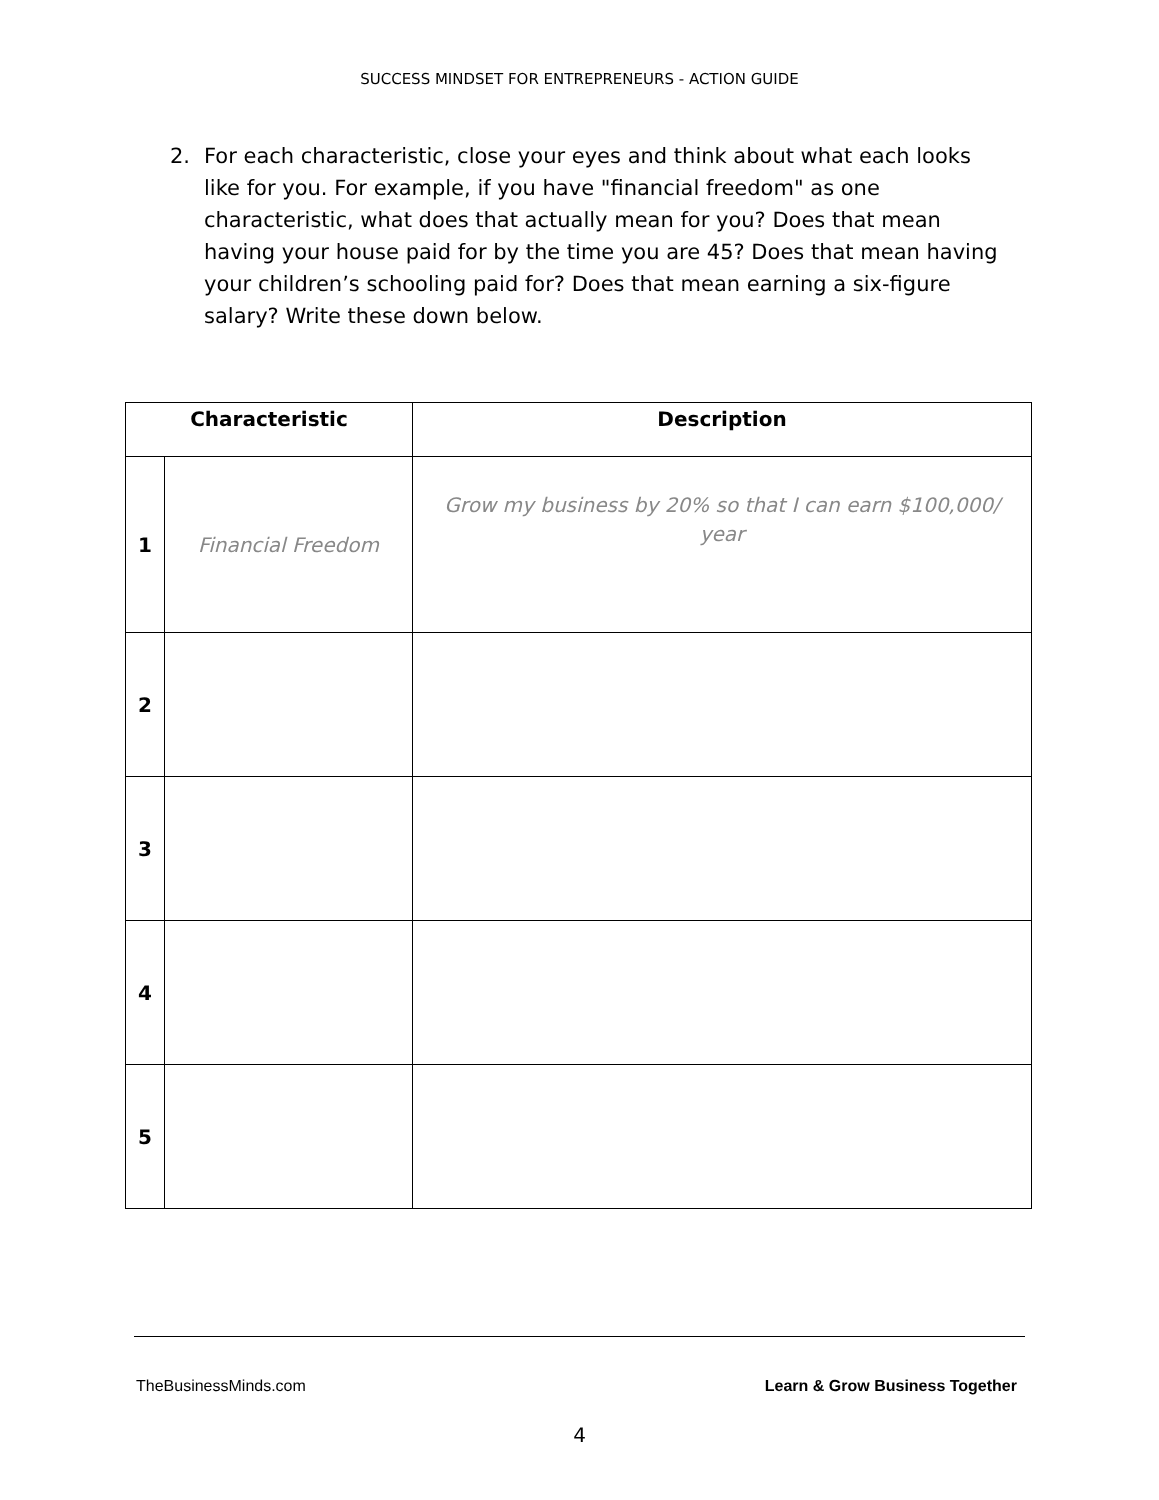SUCCESS MINDSET FOR ENTREPRENEURS - ACTION GUIDE
2. For each characteristic, close your eyes and think about what each looks like for you. For example, if you have "financial freedom" as one characteristic, what does that actually mean for you? Does that mean having your house paid for by the time you are 45? Does that mean having your children’s schooling paid for? Does that mean earning a six-figure salary? Write these down below.
| Characteristic | | Description |
| --- | --- | --- |
| 1 | Financial Freedom | Grow my business by 20% so that I can earn $100,000/ year |
| 2 | | |
| 3 | | |
| 4 | | |
| 5 | | |
TheBusinessMinds.com Learn & Grow Business Together
4